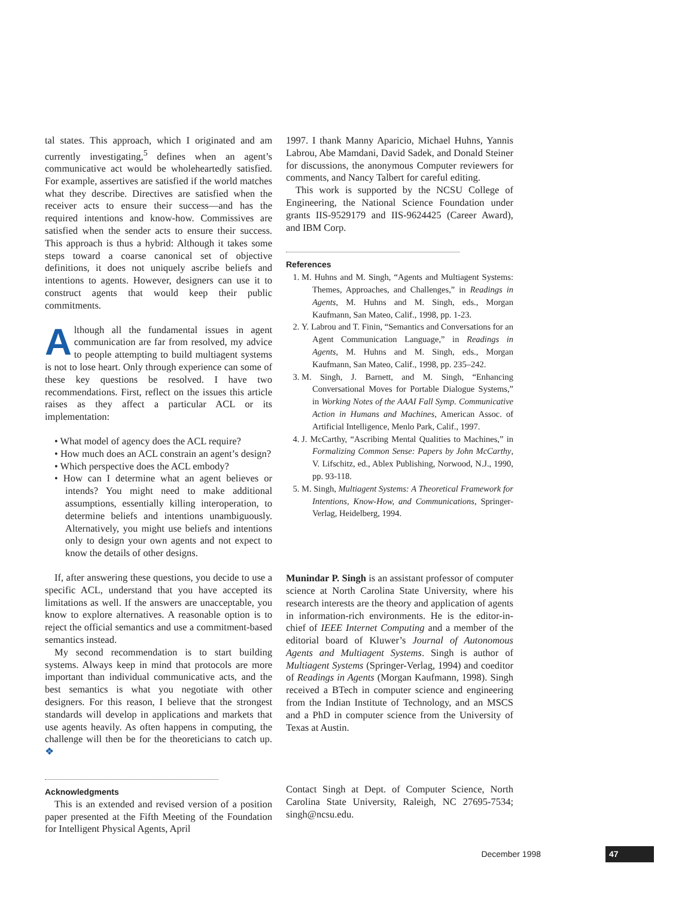tal states. This approach, which I originated and am currently investigating,<sup>5</sup> defines when an agent’s communicative act would be wholeheartedly satisfied. For example, assertives are satisfied if the world matches what they describe. Directives are satisfied when the receiver acts to ensure their success—and has the required intentions and know-how. Commissives are satisfied when the sender acts to ensure their success. This approach is thus a hybrid: Although it takes some steps toward a coarse canonical set of objective definitions, it does not uniquely ascribe beliefs and intentions to agents. However, designers can use it to construct agents that would keep their public commitments.
Although all the fundamental issues in agent communication are far from resolved, my advice to people attempting to build multiagent systems is not to lose heart. Only through experience can some of these key questions be resolved. I have two recommendations. First, reflect on the issues this article raises as they affect a particular ACL or its implementation:
• What model of agency does the ACL require?
• How much does an ACL constrain an agent’s design?
• Which perspective does the ACL embody?
• How can I determine what an agent believes or intends? You might need to make additional assumptions, essentially killing interoperation, to determine beliefs and intentions unambiguously. Alternatively, you might use beliefs and intentions only to design your own agents and not expect to know the details of other designs.
If, after answering these questions, you decide to use a specific ACL, understand that you have accepted its limitations as well. If the answers are unacceptable, you know to explore alternatives. A reasonable option is to reject the official semantics and use a commitment-based semantics instead.
My second recommendation is to start building systems. Always keep in mind that protocols are more important than individual communicative acts, and the best semantics is what you negotiate with other designers. For this reason, I believe that the strongest standards will develop in applications and markets that use agents heavily. As often happens in computing, the challenge will then be for the theoreticians to catch up. ❖
Acknowledgments
This is an extended and revised version of a position paper presented at the Fifth Meeting of the Foundation for Intelligent Physical Agents, April
1997. I thank Manny Aparicio, Michael Huhns, Yannis Labrou, Abe Mamdani, David Sadek, and Donald Steiner for discussions, the anonymous Computer reviewers for comments, and Nancy Talbert for careful editing.
This work is supported by the NCSU College of Engineering, the National Science Foundation under grants IIS-9529179 and IIS-9624425 (Career Award), and IBM Corp.
References
1. M. Huhns and M. Singh, “Agents and Multiagent Systems: Themes, Approaches, and Challenges,” in Readings in Agents, M. Huhns and M. Singh, eds., Morgan Kaufmann, San Mateo, Calif., 1998, pp. 1-23.
2. Y. Labrou and T. Finin, “Semantics and Conversations for an Agent Communication Language,” in Readings in Agents, M. Huhns and M. Singh, eds., Morgan Kaufmann, San Mateo, Calif., 1998, pp. 235–242.
3. M. Singh, J. Barnett, and M. Singh, “Enhancing Conversational Moves for Portable Dialogue Systems,” in Working Notes of the AAAI Fall Symp. Communicative Action in Humans and Machines, American Assoc. of Artificial Intelligence, Menlo Park, Calif., 1997.
4. J. McCarthy, “Ascribing Mental Qualities to Machines,” in Formalizing Common Sense: Papers by John McCarthy, V. Lifschitz, ed., Ablex Publishing, Norwood, N.J., 1990, pp. 93-118.
5. M. Singh, Multiagent Systems: A Theoretical Framework for Intentions, Know-How, and Communications, Springer-Verlag, Heidelberg, 1994.
Munindar P. Singh is an assistant professor of computer science at North Carolina State University, where his research interests are the theory and application of agents in information-rich environments. He is the editor-in-chief of IEEE Internet Computing and a member of the editorial board of Kluwer’s Journal of Autonomous Agents and Multiagent Systems. Singh is author of Multiagent Systems (Springer-Verlag, 1994) and coeditor of Readings in Agents (Morgan Kaufmann, 1998). Singh received a BTech in computer science and engineering from the Indian Institute of Technology, and an MSCS and a PhD in computer science from the University of Texas at Austin.
Contact Singh at Dept. of Computer Science, North Carolina State University, Raleigh, NC 27695-7534; singh@ncsu.edu.
December 1998 47